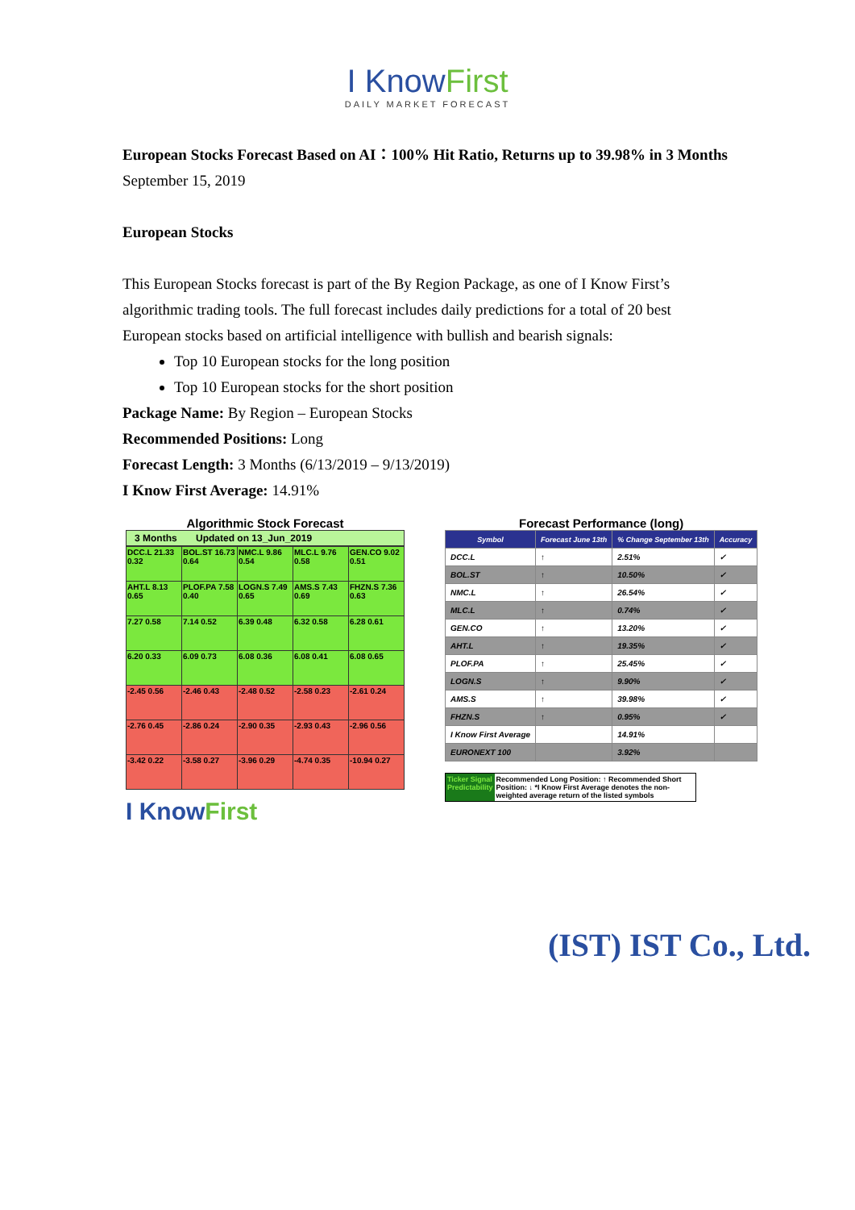I Know First
DAILY MARKET FORECAST
European Stocks Forecast Based on AI：100% Hit Ratio, Returns up to 39.98% in 3 Months
September 15, 2019
European Stocks
This European Stocks forecast is part of the By Region Package, as one of I Know First’s algorithmic trading tools. The full forecast includes daily predictions for a total of 20 best European stocks based on artificial intelligence with bullish and bearish signals:
Top 10 European stocks for the long position
Top 10 European stocks for the short position
Package Name: By Region – European Stocks
Recommended Positions: Long
Forecast Length: 3 Months (6/13/2019 – 9/13/2019)
I Know First Average: 14.91%
Algorithmic Stock Forecast
3 Months Updated on 13_Jun_2019
| DCC.L 21.33 0.32 | BOL.ST 16.73 0.64 | NMC.L 9.86 0.54 | MLC.L 9.76 0.58 | GEN.CO 9.02 0.51 |
| AHT.L 8.13 0.65 | PLOF.PA 7.58 0.40 | LOGN.S 7.49 0.65 | AMS.S 7.43 0.69 | FHZN.S 7.36 0.63 |
| 7.27 0.58 | 7.14 0.52 | 6.39 0.48 | 6.32 0.58 | 6.28 0.61 |
| 6.20 0.33 | 6.09 0.73 | 6.08 0.36 | 6.08 0.41 | 6.08 0.65 |
| -2.45 0.56 | -2.46 0.43 | -2.48 0.52 | -2.58 0.23 | -2.61 0.24 |
| -2.76 0.45 | -2.86 0.24 | -2.90 0.35 | -2.93 0.43 | -2.96 0.56 |
| -3.42 0.22 | -3.58 0.27 | -3.96 0.29 | -4.74 0.35 | -10.94 0.27 |
I KnowFirst
Forecast Performance (long)
| Symbol | Forecast June 13th | % Change September 13th | Accuracy |
| --- | --- | --- | --- |
| DCC.L | ↑ | 2.51% | ✓ |
| BOL.ST | ↑ | 10.50% | ✓ |
| NMC.L | ↑ | 26.54% | ✓ |
| MLC.L | ↑ | 0.74% | ✓ |
| GEN.CO | ↑ | 13.20% | ✓ |
| AHT.L | ↑ | 19.35% | ✓ |
| PLOF.PA | ↑ | 25.45% | ✓ |
| LOGN.S | ↑ | 9.90% | ✓ |
| AMS.S | ↑ | 39.98% | ✓ |
| FHZN.S | ↑ | 0.95% | ✓ |
| I Know First Average | | 14.91% | |
| EURONEXT 100 | | 3.92% | |
Ticker Signal Predictability
Recommended Long Position: ↑ Recommended Short Position: ↓ *I Know First Average denotes the non-weighted average return of the listed symbols
(IST) IST Co., Ltd.